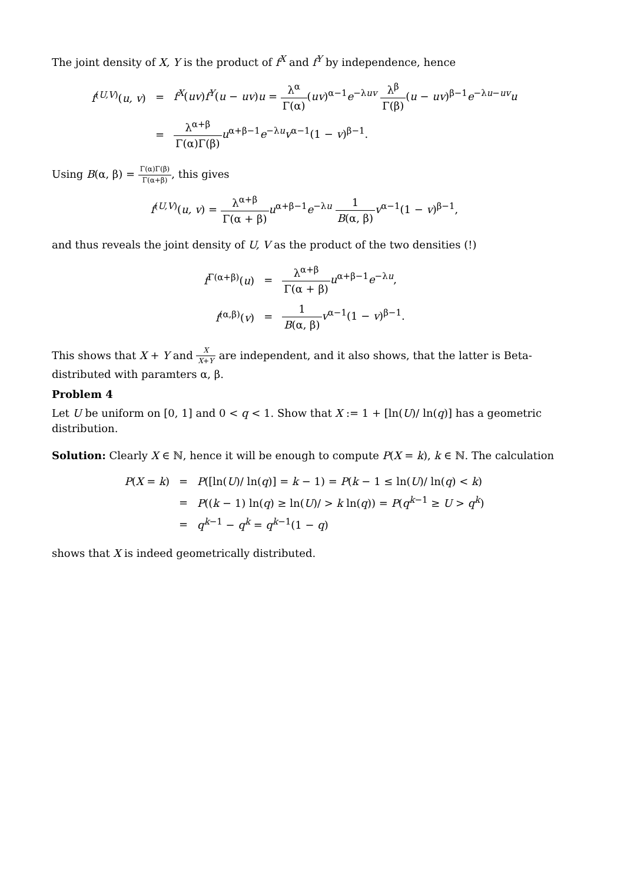The joint density of X, Y is the product of f<sup>X</sup> and f<sup>Y</sup> by independence, hence
| f<sup>(U,V)</sup>( u, v ) | = | f<sup>X</sup>( uv ) f<sup>Y</sup>( u − uv ) u = λ<sup>α</sup> Γ(α) ( uv )<sup>α−1</sup> e<sup>−λuv</sup> λ<sup>β</sup> Γ(β) ( u − uv )<sup>β−1</sup> e<sup>−λu−uv</sup> u |
| | = | λ<sup>α+β</sup> Γ(α)Γ(β) u<sup>α+β−1</sup> e<sup>−λu</sup> v<sup>α−1</sup>(1 − v )<sup>β−1</sup>. |
Using B(α, β) = Γ(α)Γ(β) Γ(α+β), this gives
f<sup>(U,V)</sup>(u, v) = λ<sup>α+β</sup> Γ(α + β) u<sup>α+β−1</sup>e<sup>−λu</sup> 1 B(α, β) v<sup>α−1</sup>(1 − v)<sup>β−1</sup>,
and thus reveals the joint density of U, V as the product of the two densities (!)
| f<sup>Γ(α+β)</sup>( u ) | = | λ<sup>α+β</sup> Γ(α + β) u<sup>α+β−1</sup> e<sup>−λu</sup>, |
| f<sup>(α,β)</sup>( v ) | = | 1 B (α, β) v<sup>α−1</sup>(1 − v )<sup>β−1</sup>. |
This shows that X + Y and X X+Y are independent, and it also shows, that the latter is Beta-distributed with paramters α, β.
Problem 4
Let U be uniform on [0, 1] and 0 < q < 1. Show that X := 1 + [ln(U)/ ln(q)] has a geometric distribution.
Solution: Clearly X ∈ ℕ, hence it will be enough to compute P(X = k), k ∈ ℕ. The calculation
| P ( X = k ) | = | P ([ln( U )/ ln( q )] = k − 1) = P ( k − 1 ≤ ln( U )/ ln( q ) < k ) |
| | = | P (( k − 1) ln( q ) ≥ ln( U )/ > k ln( q )) = P ( q<sup>k−1</sup> ≥ U > q<sup>k</sup>) |
| | = | q<sup>k−1</sup> − q<sup>k</sup> = q<sup>k−1</sup>(1 − q ) |
shows that X is indeed geometrically distributed.